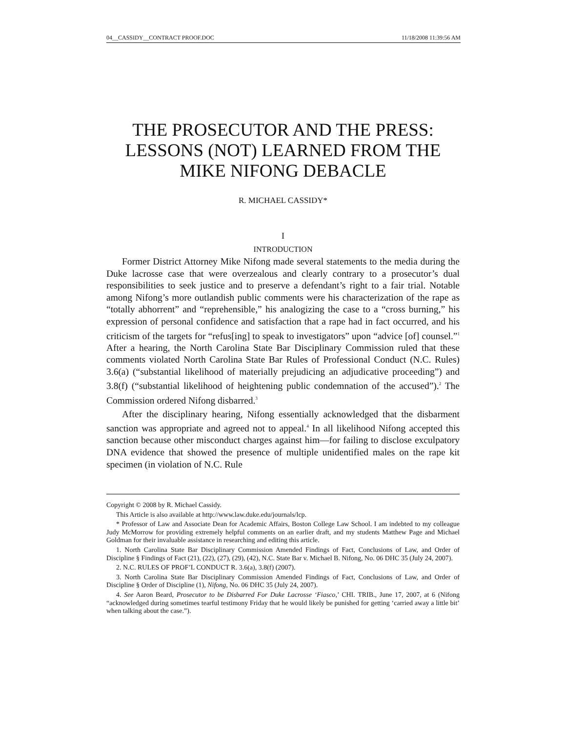04__CASSIDY__CONTRACT PROOF.DOC 11/18/2008 11:39:56 AM
THE PROSECUTOR AND THE PRESS:
LESSONS (NOT) LEARNED FROM THE
MIKE NIFONG DEBACLE
R. MICHAEL CASSIDY*
I
INTRODUCTION
Former District Attorney Mike Nifong made several statements to the media during the Duke lacrosse case that were overzealous and clearly contrary to a prosecutor’s dual responsibilities to seek justice and to preserve a defendant’s right to a fair trial. Notable among Nifong’s more outlandish public comments were his characterization of the rape as “totally abhorrent” and “reprehensible,” his analogizing the case to a “cross burning,” his expression of personal confidence and satisfaction that a rape had in fact occurred, and his criticism of the targets for “refus[ing] to speak to investigators” upon “advice [of] counsel.”<sup>1</sup> After a hearing, the North Carolina State Bar Disciplinary Commission ruled that these comments violated North Carolina State Bar Rules of Professional Conduct (N.C. Rules) 3.6(a) (“substantial likelihood of materially prejudicing an adjudicative proceeding”) and 3.8(f) (“substantial likelihood of heightening public condemnation of the accused”).<sup>2</sup> The Commission ordered Nifong disbarred.<sup>3</sup>
After the disciplinary hearing, Nifong essentially acknowledged that the disbarment sanction was appropriate and agreed not to appeal.<sup>4</sup> In all likelihood Nifong accepted this sanction because other misconduct charges against him—for failing to disclose exculpatory DNA evidence that showed the presence of multiple unidentified males on the rape kit specimen (in violation of N.C. Rule
Copyright © 2008 by R. Michael Cassidy.
This Article is also available at http://www.law.duke.edu/journals/lcp.
* Professor of Law and Associate Dean for Academic Affairs, Boston College Law School. I am indebted to my colleague Judy McMorrow for providing extremely helpful comments on an earlier draft, and my students Matthew Page and Michael Goldman for their invaluable assistance in researching and editing this article.
1. North Carolina State Bar Disciplinary Commission Amended Findings of Fact, Conclusions of Law, and Order of Discipline § Findings of Fact (21), (22), (27), (29), (42), N.C. State Bar v. Michael B. Nifong, No. 06 DHC 35 (July 24, 2007).
2. N.C. RULES OF PROF’L CONDUCT R. 3.6(a), 3.8(f) (2007).
3. North Carolina State Bar Disciplinary Commission Amended Findings of Fact, Conclusions of Law, and Order of Discipline § Order of Discipline (1), Nifong, No. 06 DHC 35 (July 24, 2007).
4. See Aaron Beard, Prosecutor to be Disbarred For Duke Lacrosse ‘Fiasco,’ CHI. TRIB., June 17, 2007, at 6 (Nifong “acknowledged during sometimes tearful testimony Friday that he would likely be punished for getting ‘carried away a little bit’ when talking about the case.”).